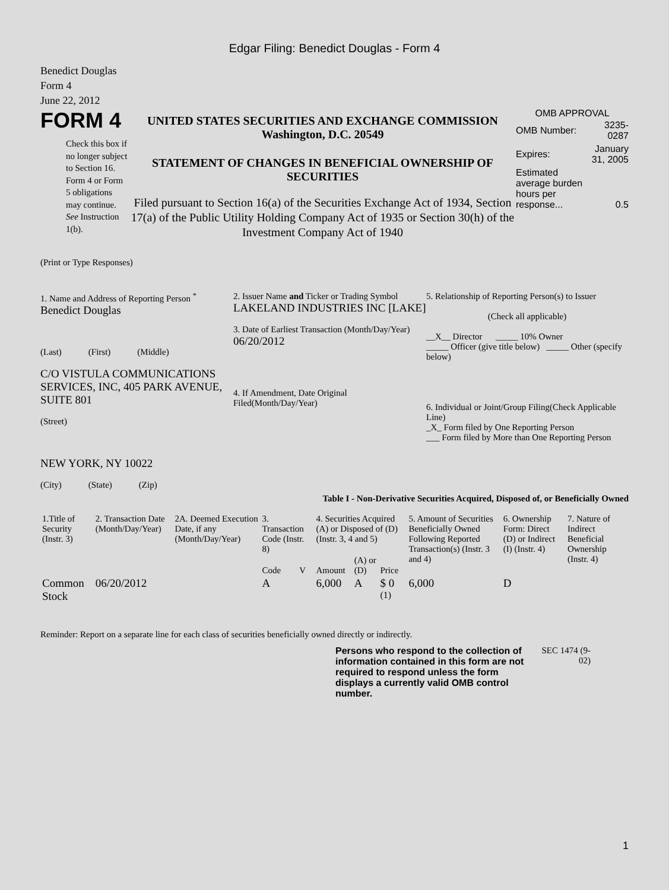Edgar Filing: Benedict Douglas - Form 4
Benedict Douglas
Form 4
June 22, 2012
FORM 4
Check this box if no longer subject to Section 16. Form 4 or Form 5 obligations may continue. See Instruction 1(b).
UNITED STATES SECURITIES AND EXCHANGE COMMISSION
Washington, D.C. 20549
STATEMENT OF CHANGES IN BENEFICIAL OWNERSHIP OF SECURITIES
Filed pursuant to Section 16(a) of the Securities Exchange Act of 1934, Section 17(a) of the Public Utility Holding Company Act of 1935 or Section 30(h) of the Investment Company Act of 1940
OMB APPROVAL
| OMB Number: | 3235-0287 |
| Expires: | January 31, 2005 |
| Estimated average burden hours per response... | 0.5 |
(Print or Type Responses)
1. Name and Address of Reporting Person <sup>*</sup>
Benedict Douglas
(Last) (First) (Middle)
C/O VISTULA COMMUNICATIONS SERVICES, INC, 405 PARK AVENUE, SUITE 801
(Street)
NEW YORK, NY 10022
(City) (State) (Zip)
2. Issuer Name and Ticker or Trading Symbol
LAKELAND INDUSTRIES INC [LAKE]
3. Date of Earliest Transaction (Month/Day/Year)
06/20/2012
4. If Amendment, Date Original Filed(Month/Day/Year)
5. Relationship of Reporting Person(s) to Issuer
(Check all applicable)
__X__ Director _____ 10% Owner
_____ Officer (give title below) _____ Other (specify below)
6. Individual or Joint/Group Filing(Check Applicable Line)
_X_ Form filed by One Reporting Person
___ Form filed by More than One Reporting Person
Table I - Non-Derivative Securities Acquired, Disposed of, or Beneficially Owned
| 1.Title of Security (Instr. 3) | 2. Transaction Date (Month/Day/Year) | 2A. Deemed Execution Date, if any (Month/Day/Year) | 3. Transaction Code (Instr. 8) | | 4. Securities Acquired (A) or Disposed of (D) (Instr. 3, 4 and 5) | | | 5. Amount of Securities Beneficially Owned Following Reported Transaction(s) (Instr. 3 and 4) | 6. Ownership Form: Direct (D) or Indirect (I) (Instr. 4) | 7. Nature of Indirect Beneficial Ownership (Instr. 4) |
| --- | --- | --- | --- | --- | --- | --- | --- | --- | --- | --- |
| | | | Code | V | Amount | (A) or (D) | Price | | | |
| Common Stock | 06/20/2012 | | A | | 6,000 | A | $ 0 <sup>(1)</sup> | 6,000 | D | |
Reminder: Report on a separate line for each class of securities beneficially owned directly or indirectly.
Persons who respond to the collection of information contained in this form are not required to respond unless the form displays a currently valid OMB control number.
SEC 1474 (9-02)
1